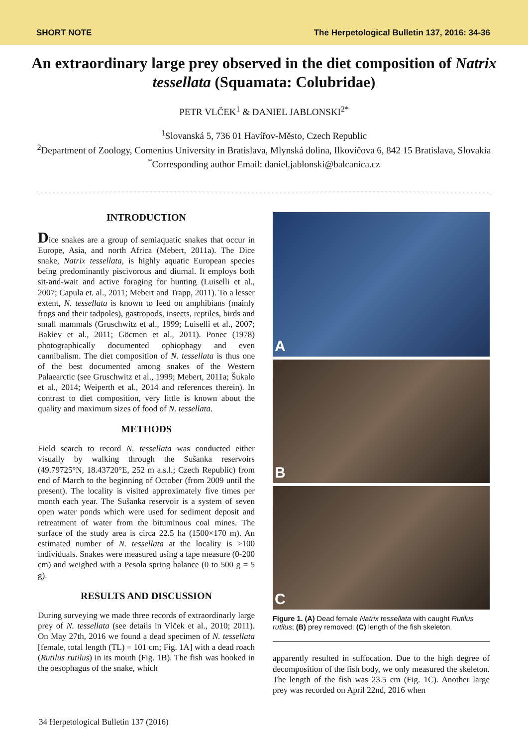SHORT NOTE The Herpetological Bulletin 137, 2016: 34-36
An extraordinary large prey observed in the diet composition of Natrix tessellata (Squamata: Colubridae)
PETR VLČEK<sup>1</sup> & DANIEL JABLONSKI<sup>2*</sup>
<sup>1</sup> Slovanská 5, 736 01 Havířov-Město, Czech Republic
<sup>2</sup> Department of Zoology, Comenius University in Bratislava, Mlynská dolina, Ilkovičova 6, 842 15 Bratislava, Slovakia
<sup>*</sup> Corresponding author Email: daniel.jablonski@balcanica.cz
INTRODUCTION
Dice snakes are a group of semiaquatic snakes that occur in Europe, Asia, and north Africa (Mebert, 2011a). The Dice snake, Natrix tessellata, is highly aquatic European species being predominantly piscivorous and diurnal. It employs both sit-and-wait and active foraging for hunting (Luiselli et al., 2007; Capula et. al., 2011; Mebert and Trapp, 2011). To a lesser extent, N. tessellata is known to feed on amphibians (mainly frogs and their tadpoles), gastropods, insects, reptiles, birds and small mammals (Gruschwitz et al., 1999; Luiselli et al., 2007; Bakiev et al., 2011; Göcmen et al., 2011). Ponec (1978) photographically documented ophiophagy and even cannibalism. The diet composition of N. tessellata is thus one of the best documented among snakes of the Western Palaearctic (see Gruschwitz et al., 1999; Mebert, 2011a; Šukalo et al., 2014; Weiperth et al., 2014 and references therein). In contrast to diet composition, very little is known about the quality and maximum sizes of food of N. tessellata.
METHODS
Field search to record N. tessellata was conducted either visually by walking through the Sušanka reservoirs (49.79725°N, 18.43720°E, 252 m a.s.l.; Czech Republic) from end of March to the beginning of October (from 2009 until the present). The locality is visited approximately five times per month each year. The Sušanka reservoir is a system of seven open water ponds which were used for sediment deposit and retreatment of water from the bituminous coal mines. The surface of the study area is circa 22.5 ha (1500×170 m). An estimated number of N. tessellata at the locality is >100 individuals. Snakes were measured using a tape measure (0-200 cm) and weighed with a Pesola spring balance (0 to 500 g = 5 g).
RESULTS AND DISCUSSION
During surveying we made three records of extraordinarly large prey of N. tessellata (see details in Vlček et al., 2010; 2011). On May 27th, 2016 we found a dead specimen of N. tessellata [female, total length (TL) = 101 cm; Fig. 1A] with a dead roach (Rutilus rutilus) in its mouth (Fig. 1B). The fish was hooked in the oesophagus of the snake, which
A
B
C
Figure 1. (A) Dead female Natrix tessellata with caught Rutilus rutilus; (B) prey removed; (C) length of the fish skeleton.
apparently resulted in suffocation. Due to the high degree of decomposition of the fish body, we only measured the skeleton. The length of the fish was 23.5 cm (Fig. 1C). Another large prey was recorded on April 22nd, 2016 when
34 Herpetological Bulletin 137 (2016)